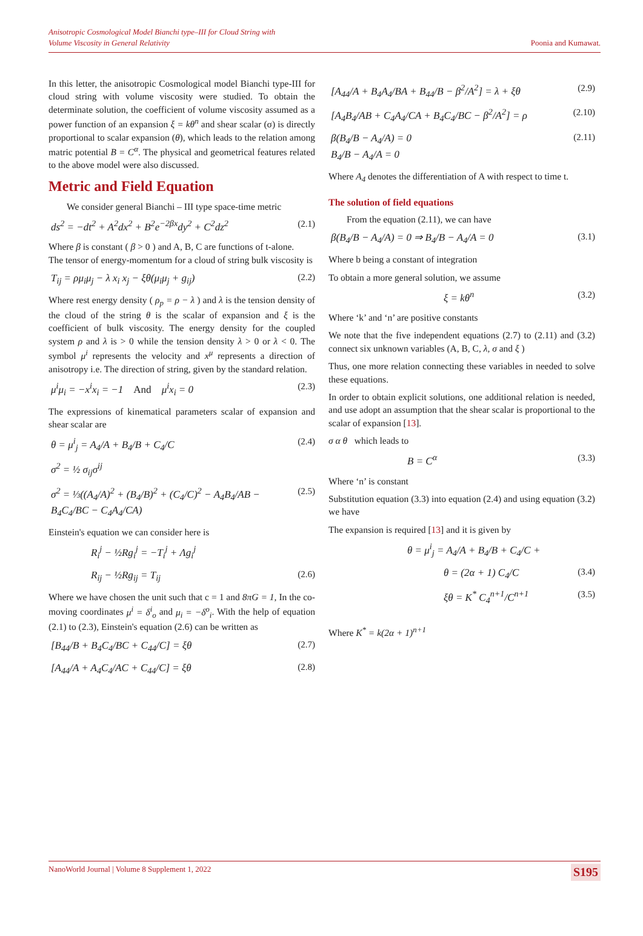Anisotropic Cosmological Model Bianchi type–III for Cloud String with
Volume Viscosity in General Relativity
Poonia and Kumawat.
In this letter, the anisotropic Cosmological model Bianchi type-III for cloud string with volume viscosity were studied. To obtain the determinate solution, the coefficient of volume viscosity assumed as a power function of an expansion ξ = kθ<sup>n</sup> and shear scalar (σ) is directly proportional to scalar expansion (θ), which leads to the relation among matric potential B = C<sup>α</sup>. The physical and geometrical features related to the above model were also discussed.
Metric and Field Equation
We consider general Bianchi – III type space-time metric
ds<sup>2</sup> = −dt<sup>2</sup> + A<sup>2</sup>dx<sup>2</sup> + B<sup>2</sup>e<sup>−2βx</sup>dy<sup>2</sup> + C<sup>2</sup>dz<sup>2</sup> (2.1)
Where β is constant ( β > 0 ) and A, B, C are functions of t-alone.
The tensor of energy-momentum for a cloud of string bulk viscosity is
T<sub>ij</sub> = ρμ<sub>i</sub>μ<sub>j</sub> − λ x<sub>i</sub> x<sub>j</sub> − ξθ(μ<sub>i</sub>μ<sub>j</sub> + g<sub>ij</sub>) (2.2)
Where rest energy density ( ρ<sub>p</sub> = ρ − λ ) and λ is the tension density of the cloud of the string θ is the scalar of expansion and ξ is the coefficient of bulk viscosity. The energy density for the coupled system ρ and λ is > 0 while the tension density λ > 0 or λ < 0. The symbol μ<sup>i</sup> represents the velocity and x<sup>μ</sup> represents a direction of anisotropy i.e. The direction of string, given by the standard relation.
μ<sup>i</sup>μ<sub>i</sub> = −x<sup>i</sup>x<sub>i</sub> = −1 And μ<sup>i</sup>x<sub>i</sub> = 0 (2.3)
The expressions of kinematical parameters scalar of expansion and shear scalar are
θ = μ<sup>i</sup><sub>j</sub> = A<sub>4</sub>/A + B<sub>4</sub>/B + C<sub>4</sub>/C (2.4)
σ<sup>2</sup> = ½ σ<sub>ij</sub>σ<sup>ij</sup>
σ<sup>2</sup> = ⅓((A<sub>4</sub>/A)<sup>2</sup> + (B<sub>4</sub>/B)<sup>2</sup> + (C<sub>4</sub>/C)<sup>2</sup> − A<sub>4</sub>B<sub>4</sub>/AB − B<sub>4</sub>C<sub>4</sub>/BC − C<sub>4</sub>A<sub>4</sub>/CA) (2.5)
Einstein's equation we can consider here is
R<sub>i</sub><sup>j</sup> − ½Rg<sub>i</sub><sup>j</sup> = −T<sub>i</sub><sup>j</sup> + Λg<sub>i</sub><sup>j</sup>
R<sub>ij</sub> − ½Rg<sub>ij</sub> = T<sub>ij</sub> (2.6)
Where we have chosen the unit such that c = 1 and 8πG = 1, In the co-moving coordinates μ<sup>i</sup> = δ<sup>i</sup><sub>o</sub> and μ<sub>i</sub> = −δ<sup>o</sup><sub>i</sub>. With the help of equation (2.1) to (2.3), Einstein's equation (2.6) can be written as
[B<sub>44</sub>/B + B<sub>4</sub>C<sub>4</sub>/BC + C<sub>44</sub>/C] = ξθ (2.7)
[A<sub>44</sub>/A + A<sub>4</sub>C<sub>4</sub>/AC + C<sub>44</sub>/C] = ξθ (2.8)
[A<sub>44</sub>/A + B<sub>4</sub>A<sub>4</sub>/BA + B<sub>44</sub>/B − β<sup>2</sup>/A<sup>2</sup>] = λ + ξθ (2.9)
[A<sub>4</sub>B<sub>4</sub>/AB + C<sub>4</sub>A<sub>4</sub>/CA + B<sub>4</sub>C<sub>4</sub>/BC − β<sup>2</sup>/A<sup>2</sup>] = ρ (2.10)
β(B<sub>4</sub>/B − A<sub>4</sub>/A) = 0
B<sub>4</sub>/B − A<sub>4</sub>/A = 0 (2.11)
Where A<sub>4</sub> denotes the differentiation of A with respect to time t.
The solution of field equations
From the equation (2.11), we can have
β(B<sub>4</sub>/B − A<sub>4</sub>/A) = 0 ⇒ B<sub>4</sub>/B − A<sub>4</sub>/A = 0 (3.1)
Where b being a constant of integration
To obtain a more general solution, we assume
ξ = kθ<sup>n</sup> (3.2)
Where ‘k’ and ‘n’ are positive constants
We note that the five independent equations (2.7) to (2.11) and (3.2) connect six unknown variables (A, B, C, λ, σ and ξ )
Thus, one more relation connecting these variables in needed to solve these equations.
In order to obtain explicit solutions, one additional relation is needed, and use adopt an assumption that the shear scalar is proportional to the scalar of expansion [13].
σ α θ which leads to
B = C<sup>α</sup> (3.3)
Where ‘n’ is constant
Substitution equation (3.3) into equation (2.4) and using equation (3.2) we have
The expansion is required [13] and it is given by
θ = μ<sup>i</sup><sub>j</sub> = A<sub>4</sub>/A + B<sub>4</sub>/B + C<sub>4</sub>/C +
θ = (2α + 1) C<sub>4</sub>/C (3.4)
ξθ = K<sup>*</sup> C<sub>4</sub><sup>n+1</sup>/C<sup>n+1</sup> (3.5)
Where K<sup>*</sup> = k(2α + 1)<sup>n+1</sup>
NanoWorld Journal | Volume 8 Supplement 1, 2022 S195